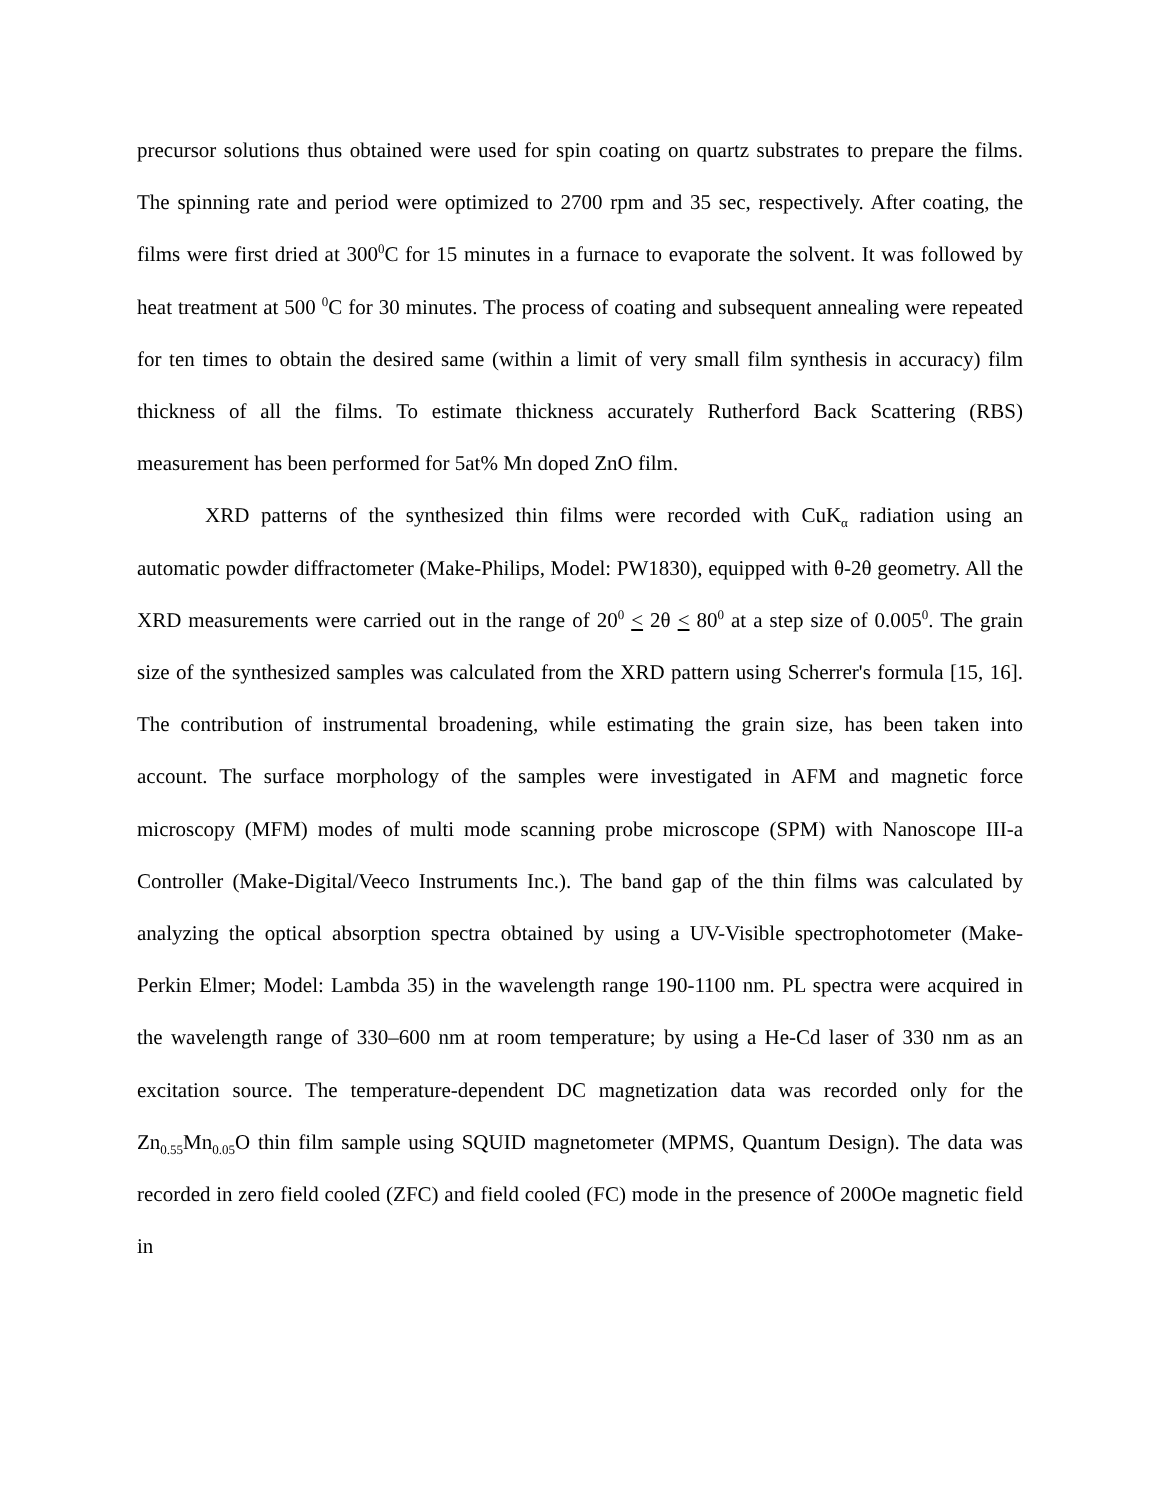precursor solutions thus obtained were used for spin coating on quartz substrates to prepare the films. The spinning rate and period were optimized to 2700 rpm and 35 sec, respectively. After coating, the films were first dried at 300<sup>0</sup>C for 15 minutes in a furnace to evaporate the solvent. It was followed by heat treatment at 500 <sup>0</sup>C for 30 minutes. The process of coating and subsequent annealing were repeated for ten times to obtain the desired same (within a limit of very small film synthesis in accuracy) film thickness of all the films. To estimate thickness accurately Rutherford Back Scattering (RBS) measurement has been performed for 5at% Mn doped ZnO film.
XRD patterns of the synthesized thin films were recorded with CuK<sub>α</sub> radiation using an automatic powder diffractometer (Make-Philips, Model: PW1830), equipped with θ-2θ geometry. All the XRD measurements were carried out in the range of 20<sup>0</sup> < 2θ < 80<sup>0</sup> at a step size of 0.005<sup>0</sup>. The grain size of the synthesized samples was calculated from the XRD pattern using Scherrer's formula [15, 16]. The contribution of instrumental broadening, while estimating the grain size, has been taken into account. The surface morphology of the samples were investigated in AFM and magnetic force microscopy (MFM) modes of multi mode scanning probe microscope (SPM) with Nanoscope III-a Controller (Make-Digital/Veeco Instruments Inc.). The band gap of the thin films was calculated by analyzing the optical absorption spectra obtained by using a UV-Visible spectrophotometer (Make-Perkin Elmer; Model: Lambda 35) in the wavelength range 190-1100 nm. PL spectra were acquired in the wavelength range of 330–600 nm at room temperature; by using a He-Cd laser of 330 nm as an excitation source. The temperature-dependent DC magnetization data was recorded only for the Zn<sub>0.55</sub>Mn<sub>0.05</sub>O thin film sample using SQUID magnetometer (MPMS, Quantum Design). The data was recorded in zero field cooled (ZFC) and field cooled (FC) mode in the presence of 200Oe magnetic field in